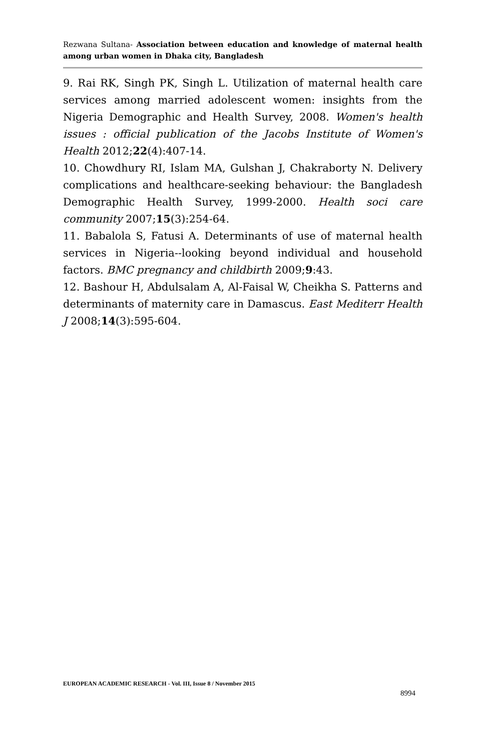Rezwana Sultana- Association between education and knowledge of maternal health among urban women in Dhaka city, Bangladesh
9. Rai RK, Singh PK, Singh L. Utilization of maternal health care services among married adolescent women: insights from the Nigeria Demographic and Health Survey, 2008. Women's health issues : official publication of the Jacobs Institute of Women's Health 2012;22(4):407-14.
10. Chowdhury RI, Islam MA, Gulshan J, Chakraborty N. Delivery complications and healthcare-seeking behaviour: the Bangladesh Demographic Health Survey, 1999-2000. Health soci care community 2007;15(3):254-64.
11. Babalola S, Fatusi A. Determinants of use of maternal health services in Nigeria--looking beyond individual and household factors. BMC pregnancy and childbirth 2009;9:43.
12. Bashour H, Abdulsalam A, Al-Faisal W, Cheikha S. Patterns and determinants of maternity care in Damascus. East Mediterr Health J 2008;14(3):595-604.
EUROPEAN ACADEMIC RESEARCH - Vol. III, Issue 8 / November 2015
8994